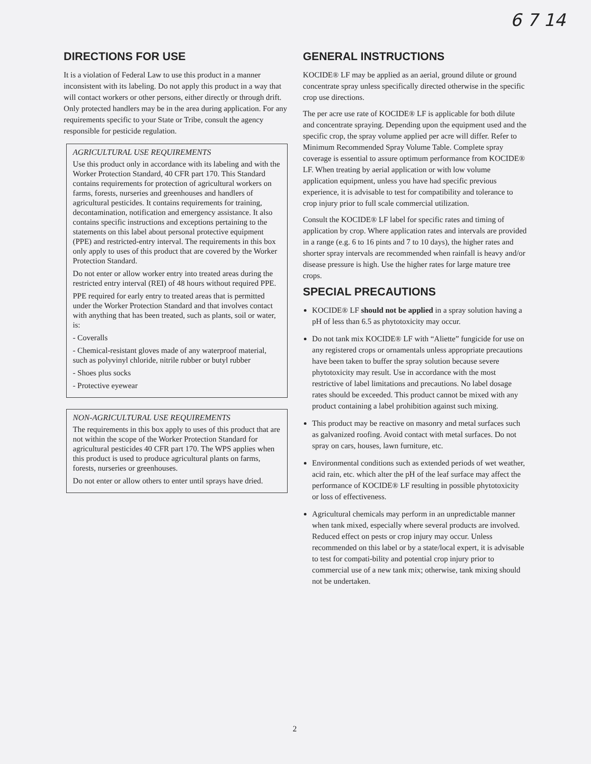6 7 14
DIRECTIONS FOR USE
It is a violation of Federal Law to use this product in a manner inconsistent with its labeling. Do not apply this product in a way that will contact workers or other persons, either directly or through drift. Only protected handlers may be in the area during application. For any requirements specific to your State or Tribe, consult the agency responsible for pesticide regulation.
AGRICULTURAL USE REQUIREMENTS
Use this product only in accordance with its labeling and with the Worker Protection Standard, 40 CFR part 170. This Standard contains requirements for protection of agricultural workers on farms, forests, nurseries and greenhouses and handlers of agricultural pesticides. It contains requirements for training, decontamination, notification and emergency assistance. It also contains specific instructions and exceptions pertaining to the statements on this label about personal protective equipment (PPE) and restricted-entry interval. The requirements in this box only apply to uses of this product that are covered by the Worker Protection Standard.
Do not enter or allow worker entry into treated areas during the restricted entry interval (REI) of 48 hours without required PPE.
PPE required for early entry to treated areas that is permitted under the Worker Protection Standard and that involves contact with anything that has been treated, such as plants, soil or water, is:
- Coveralls
- Chemical-resistant gloves made of any waterproof material, such as polyvinyl chloride, nitrile rubber or butyl rubber
- Shoes plus socks
- Protective eyewear
NON-AGRICULTURAL USE REQUIREMENTS
The requirements in this box apply to uses of this product that are not within the scope of the Worker Protection Standard for agricultural pesticides 40 CFR part 170. The WPS applies when this product is used to produce agricultural plants on farms, forests, nurseries or greenhouses.
Do not enter or allow others to enter until sprays have dried.
GENERAL INSTRUCTIONS
KOCIDE® LF may be applied as an aerial, ground dilute or ground concentrate spray unless specifically directed otherwise in the specific crop use directions.
The per acre use rate of KOCIDE® LF is applicable for both dilute and concentrate spraying. Depending upon the equipment used and the specific crop, the spray volume applied per acre will differ. Refer to Minimum Recommended Spray Volume Table. Complete spray coverage is essential to assure optimum performance from KOCIDE® LF. When treating by aerial application or with low volume application equipment, unless you have had specific previous experience, it is advisable to test for compatibility and tolerance to crop injury prior to full scale commercial utilization.
Consult the KOCIDE® LF label for specific rates and timing of application by crop. Where application rates and intervals are provided in a range (e.g. 6 to 16 pints and 7 to 10 days), the higher rates and shorter spray intervals are recommended when rainfall is heavy and/or disease pressure is high. Use the higher rates for large mature tree crops.
SPECIAL PRECAUTIONS
KOCIDE® LF should not be applied in a spray solution having a pH of less than 6.5 as phytotoxicity may occur.
Do not tank mix KOCIDE® LF with “Aliette” fungicide for use on any registered crops or ornamentals unless appropriate precautions have been taken to buffer the spray solution because severe phytotoxicity may result. Use in accordance with the most restrictive of label limitations and precautions. No label dosage rates should be exceeded. This product cannot be mixed with any product containing a label prohibition against such mixing.
This product may be reactive on masonry and metal surfaces such as galvanized roofing. Avoid contact with metal surfaces. Do not spray on cars, houses, lawn furniture, etc.
Environmental conditions such as extended periods of wet weather, acid rain, etc. which alter the pH of the leaf surface may affect the performance of KOCIDE® LF resulting in possible phytotoxicity or loss of effectiveness.
Agricultural chemicals may perform in an unpredictable manner when tank mixed, especially where several products are involved. Reduced effect on pests or crop injury may occur. Unless recommended on this label or by a state/local expert, it is advisable to test for compati-bility and potential crop injury prior to commercial use of a new tank mix; otherwise, tank mixing should not be undertaken.
2